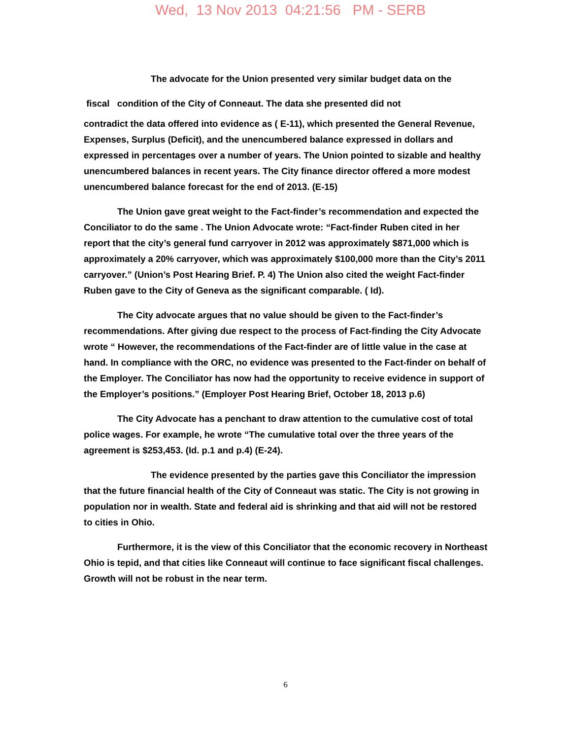Wed, 13 Nov 2013 04:21:56 PM - SERB
The advocate for the Union presented very similar budget data on the
fiscal condition of the City of Conneaut. The data she presented did not
contradict the data offered into evidence as ( E-11), which presented the General Revenue, Expenses, Surplus (Deficit), and the unencumbered balance expressed in dollars and expressed in percentages over a number of years. The Union pointed to sizable and healthy unencumbered balances in recent years. The City finance director offered a more modest unencumbered balance forecast for the end of 2013. (E-15)
The Union gave great weight to the Fact-finder’s recommendation and expected the Conciliator to do the same . The Union Advocate wrote: “Fact-finder Ruben cited in her report that the city’s general fund carryover in 2012 was approximately $871,000 which is approximately a 20% carryover, which was approximately $100,000 more than the City’s 2011 carryover.” (Union’s Post Hearing Brief. P. 4) The Union also cited the weight Fact-finder Ruben gave to the City of Geneva as the significant comparable. ( Id).
The City advocate argues that no value should be given to the Fact-finder’s recommendations. After giving due respect to the process of Fact-finding the City Advocate wrote “ However, the recommendations of the Fact-finder are of little value in the case at hand. In compliance with the ORC, no evidence was presented to the Fact-finder on behalf of the Employer. The Conciliator has now had the opportunity to receive evidence in support of the Employer’s positions.” (Employer Post Hearing Brief, October 18, 2013 p.6)
The City Advocate has a penchant to draw attention to the cumulative cost of total police wages. For example, he wrote “The cumulative total over the three years of the agreement is $253,453. (Id. p.1 and p.4) (E-24).
The evidence presented by the parties gave this Conciliator the impression that the future financial health of the City of Conneaut was static. The City is not growing in population nor in wealth. State and federal aid is shrinking and that aid will not be restored to cities in Ohio.
Furthermore, it is the view of this Conciliator that the economic recovery in Northeast Ohio is tepid, and that cities like Conneaut will continue to face significant fiscal challenges. Growth will not be robust in the near term.
6